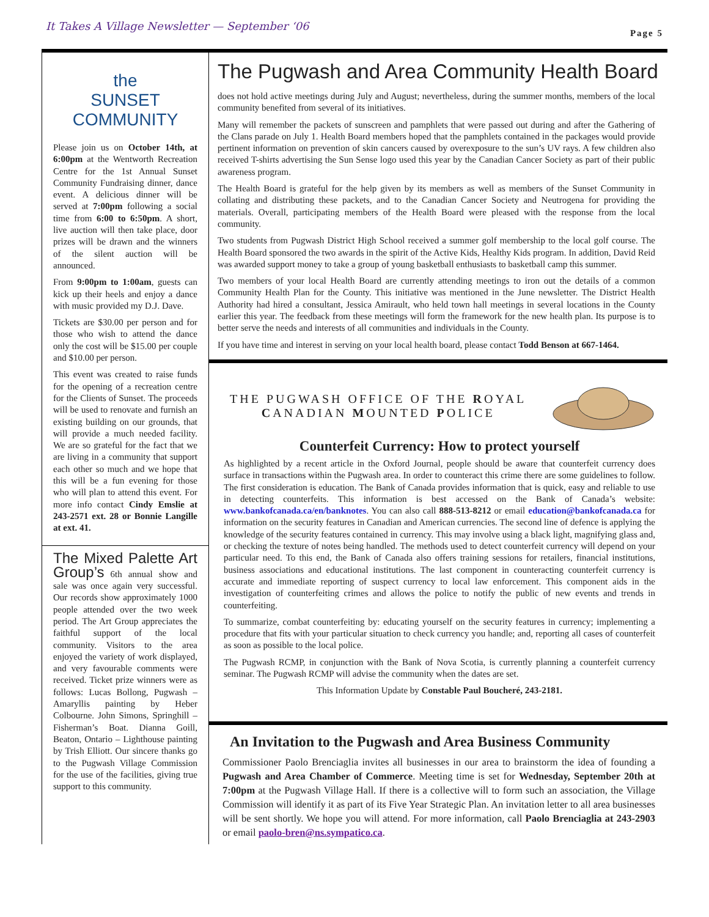It Takes A Village Newsletter — September ‘06 Page 5
the
SUNSET
COMMUNITY
Please join us on October 14th, at 6:00pm at the Wentworth Recreation Centre for the 1st Annual Sunset Community Fundraising dinner, dance event. A delicious dinner will be served at 7:00pm following a social time from 6:00 to 6:50pm. A short, live auction will then take place, door prizes will be drawn and the winners of the silent auction will be announced.
From 9:00pm to 1:00am, guests can kick up their heels and enjoy a dance with music provided my D.J. Dave.
Tickets are $30.00 per person and for those who wish to attend the dance only the cost will be $15.00 per couple and $10.00 per person.
This event was created to raise funds for the opening of a recreation centre for the Clients of Sunset. The proceeds will be used to renovate and furnish an existing building on our grounds, that will provide a much needed facility. We are so grateful for the fact that we are living in a community that support each other so much and we hope that this will be a fun evening for those who will plan to attend this event. For more info contact Cindy Emslie at 243-2571 ext. 28 or Bonnie Langille at ext. 41.
The Mixed Palette Art Group’s 6th annual show and sale was once again very successful. Our records show approximately 1000 people attended over the two week period. The Art Group appreciates the faithful support of the local community. Visitors to the area enjoyed the variety of work displayed, and very favourable comments were received. Ticket prize winners were as follows: Lucas Bollong, Pugwash – Amaryllis painting by Heber Colbourne. John Simons, Springhill – Fisherman’s Boat. Dianna Goill, Beaton, Ontario – Lighthouse painting by Trish Elliott. Our sincere thanks go to the Pugwash Village Commission for the use of the facilities, giving true support to this community.
The Pugwash and Area Community Health Board
does not hold active meetings during July and August; nevertheless, during the summer months, members of the local community benefited from several of its initiatives.
Many will remember the packets of sunscreen and pamphlets that were passed out during and after the Gathering of the Clans parade on July 1. Health Board members hoped that the pamphlets contained in the packages would provide pertinent information on prevention of skin cancers caused by overexposure to the sun’s UV rays. A few children also received T-shirts advertising the Sun Sense logo used this year by the Canadian Cancer Society as part of their public awareness program.
The Health Board is grateful for the help given by its members as well as members of the Sunset Community in collating and distributing these packets, and to the Canadian Cancer Society and Neutrogena for providing the materials. Overall, participating members of the Health Board were pleased with the response from the local community.
Two students from Pugwash District High School received a summer golf membership to the local golf course. The Health Board sponsored the two awards in the spirit of the Active Kids, Healthy Kids program. In addition, David Reid was awarded support money to take a group of young basketball enthusiasts to basketball camp this summer.
Two members of your local Health Board are currently attending meetings to iron out the details of a common Community Health Plan for the County. This initiative was mentioned in the June newsletter. The District Health Authority had hired a consultant, Jessica Amirault, who held town hall meetings in several locations in the County earlier this year. The feedback from these meetings will form the framework for the new health plan. Its purpose is to better serve the needs and interests of all communities and individuals in the County.
If you have time and interest in serving on your local health board, please contact Todd Benson at 667-1464.
THE PUGWASH OFFICE OF THE ROYAL
CANADIAN MOUNTED POLICE
Counterfeit Currency: How to protect yourself
As highlighted by a recent article in the Oxford Journal, people should be aware that counterfeit currency does surface in transactions within the Pugwash area. In order to counteract this crime there are some guidelines to follow. The first consideration is education. The Bank of Canada provides information that is quick, easy and reliable to use in detecting counterfeits. This information is best accessed on the Bank of Canada’s website: www.bankofcanada.ca/en/banknotes. You can also call 888-513-8212 or email education@bankofcanada.ca for information on the security features in Canadian and American currencies. The second line of defence is applying the knowledge of the security features contained in currency. This may involve using a black light, magnifying glass and, or checking the texture of notes being handled. The methods used to detect counterfeit currency will depend on your particular need. To this end, the Bank of Canada also offers training sessions for retailers, financial institutions, business associations and educational institutions. The last component in counteracting counterfeit currency is accurate and immediate reporting of suspect currency to local law enforcement. This component aids in the investigation of counterfeiting crimes and allows the police to notify the public of new events and trends in counterfeiting.
To summarize, combat counterfeiting by: educating yourself on the security features in currency; implementing a procedure that fits with your particular situation to check currency you handle; and, reporting all cases of counterfeit as soon as possible to the local police.
The Pugwash RCMP, in conjunction with the Bank of Nova Scotia, is currently planning a counterfeit currency seminar. The Pugwash RCMP will advise the community when the dates are set.
This Information Update by Constable Paul Boucheré, 243-2181.
An Invitation to the Pugwash and Area Business Community
Commissioner Paolo Brenciaglia invites all businesses in our area to brainstorm the idea of founding a Pugwash and Area Chamber of Commerce. Meeting time is set for Wednesday, September 20th at 7:00pm at the Pugwash Village Hall. If there is a collective will to form such an association, the Village Commission will identify it as part of its Five Year Strategic Plan. An invitation letter to all area businesses will be sent shortly. We hope you will attend. For more information, call Paolo Brenciaglia at 243-2903 or email paolo-bren@ns.sympatico.ca.